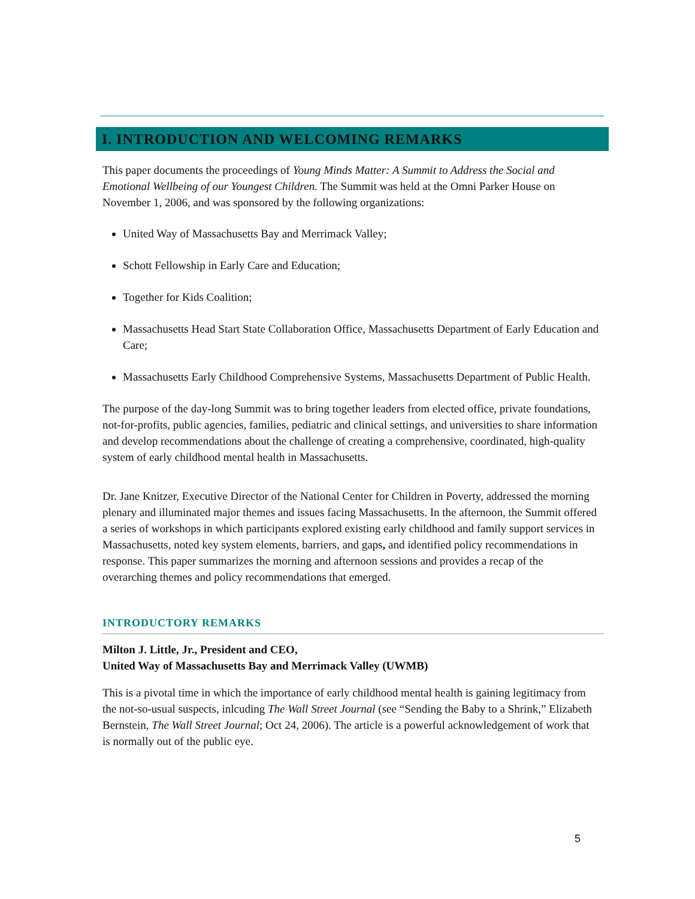I. INTRODUCTION AND WELCOMING REMARKS
This paper documents the proceedings of Young Minds Matter: A Summit to Address the Social and Emotional Wellbeing of our Youngest Children. The Summit was held at the Omni Parker House on November 1, 2006, and was sponsored by the following organizations:
United Way of Massachusetts Bay and Merrimack Valley;
Schott Fellowship in Early Care and Education;
Together for Kids Coalition;
Massachusetts Head Start State Collaboration Office, Massachusetts Department of Early Education and Care;
Massachusetts Early Childhood Comprehensive Systems, Massachusetts Department of Public Health.
The purpose of the day-long Summit was to bring together leaders from elected office, private foundations, not-for-profits, public agencies, families, pediatric and clinical settings, and universities to share information and develop recommendations about the challenge of creating a comprehensive, coordinated, high-quality system of early childhood mental health in Massachusetts.
Dr. Jane Knitzer, Executive Director of the National Center for Children in Poverty, addressed the morning plenary and illuminated major themes and issues facing Massachusetts. In the afternoon, the Summit offered a series of workshops in which participants explored existing early childhood and family support services in Massachusetts, noted key system elements, barriers, and gaps, and identified policy recommendations in response. This paper summarizes the morning and afternoon sessions and provides a recap of the overarching themes and policy recommendations that emerged.
INTRODUCTORY REMARKS
Milton J. Little, Jr., President and CEO,
United Way of Massachusetts Bay and Merrimack Valley (UWMB)
This is a pivotal time in which the importance of early childhood mental health is gaining legitimacy from the not-so-usual suspects, inlcuding The Wall Street Journal (see “Sending the Baby to a Shrink,” Elizabeth Bernstein, The Wall Street Journal; Oct 24, 2006). The article is a powerful acknowledgement of work that is normally out of the public eye.
5